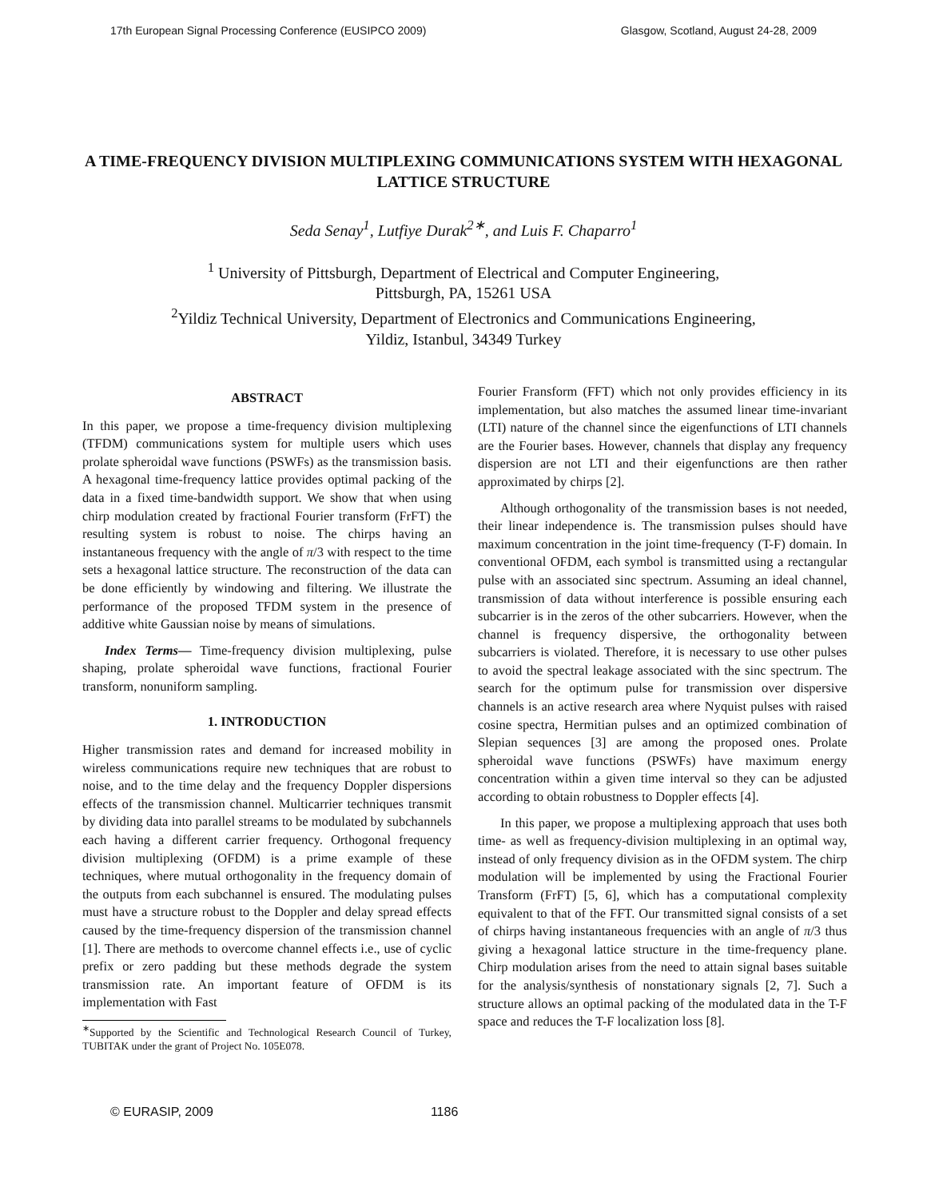17th European Signal Processing Conference (EUSIPCO 2009) Glasgow, Scotland, August 24-28, 2009
A TIME-FREQUENCY DIVISION MULTIPLEXING COMMUNICATIONS SYSTEM WITH HEXAGONAL LATTICE STRUCTURE
Seda Senay<sup>1</sup>, Lutfiye Durak<sup>2∗</sup>, and Luis F. Chaparro<sup>1</sup>
<sup>1</sup> University of Pittsburgh, Department of Electrical and Computer Engineering,
Pittsburgh, PA, 15261 USA
<sup>2</sup> Yildiz Technical University, Department of Electronics and Communications Engineering,
Yildiz, Istanbul, 34349 Turkey
ABSTRACT
In this paper, we propose a time-frequency division multiplexing (TFDM) communications system for multiple users which uses prolate spheroidal wave functions (PSWFs) as the transmission basis. A hexagonal time-frequency lattice provides optimal packing of the data in a fixed time-bandwidth support. We show that when using chirp modulation created by fractional Fourier transform (FrFT) the resulting system is robust to noise. The chirps having an instantaneous frequency with the angle of π/3 with respect to the time sets a hexagonal lattice structure. The reconstruction of the data can be done efficiently by windowing and filtering. We illustrate the performance of the proposed TFDM system in the presence of additive white Gaussian noise by means of simulations.
Index Terms— Time-frequency division multiplexing, pulse shaping, prolate spheroidal wave functions, fractional Fourier transform, nonuniform sampling.
1. INTRODUCTION
Higher transmission rates and demand for increased mobility in wireless communications require new techniques that are robust to noise, and to the time delay and the frequency Doppler dispersions effects of the transmission channel. Multicarrier techniques transmit by dividing data into parallel streams to be modulated by subchannels each having a different carrier frequency. Orthogonal frequency division multiplexing (OFDM) is a prime example of these techniques, where mutual orthogonality in the frequency domain of the outputs from each subchannel is ensured. The modulating pulses must have a structure robust to the Doppler and delay spread effects caused by the time-frequency dispersion of the transmission channel [1]. There are methods to overcome channel effects i.e., use of cyclic prefix or zero padding but these methods degrade the system transmission rate. An important feature of OFDM is its implementation with Fast
<sup>∗</sup>Supported by the Scientific and Technological Research Council of Turkey, TUBITAK under the grant of Project No. 105E078.
Fourier Fransform (FFT) which not only provides efficiency in its implementation, but also matches the assumed linear time-invariant (LTI) nature of the channel since the eigenfunctions of LTI channels are the Fourier bases. However, channels that display any frequency dispersion are not LTI and their eigenfunctions are then rather approximated by chirps [2].
Although orthogonality of the transmission bases is not needed, their linear independence is. The transmission pulses should have maximum concentration in the joint time-frequency (T-F) domain. In conventional OFDM, each symbol is transmitted using a rectangular pulse with an associated sinc spectrum. Assuming an ideal channel, transmission of data without interference is possible ensuring each subcarrier is in the zeros of the other subcarriers. However, when the channel is frequency dispersive, the orthogonality between subcarriers is violated. Therefore, it is necessary to use other pulses to avoid the spectral leakage associated with the sinc spectrum. The search for the optimum pulse for transmission over dispersive channels is an active research area where Nyquist pulses with raised cosine spectra, Hermitian pulses and an optimized combination of Slepian sequences [3] are among the proposed ones. Prolate spheroidal wave functions (PSWFs) have maximum energy concentration within a given time interval so they can be adjusted according to obtain robustness to Doppler effects [4].
In this paper, we propose a multiplexing approach that uses both time- as well as frequency-division multiplexing in an optimal way, instead of only frequency division as in the OFDM system. The chirp modulation will be implemented by using the Fractional Fourier Transform (FrFT) [5, 6], which has a computational complexity equivalent to that of the FFT. Our transmitted signal consists of a set of chirps having instantaneous frequencies with an angle of π/3 thus giving a hexagonal lattice structure in the time-frequency plane. Chirp modulation arises from the need to attain signal bases suitable for the analysis/synthesis of nonstationary signals [2, 7]. Such a structure allows an optimal packing of the modulated data in the T-F space and reduces the T-F localization loss [8].
© EURASIP, 2009 1186